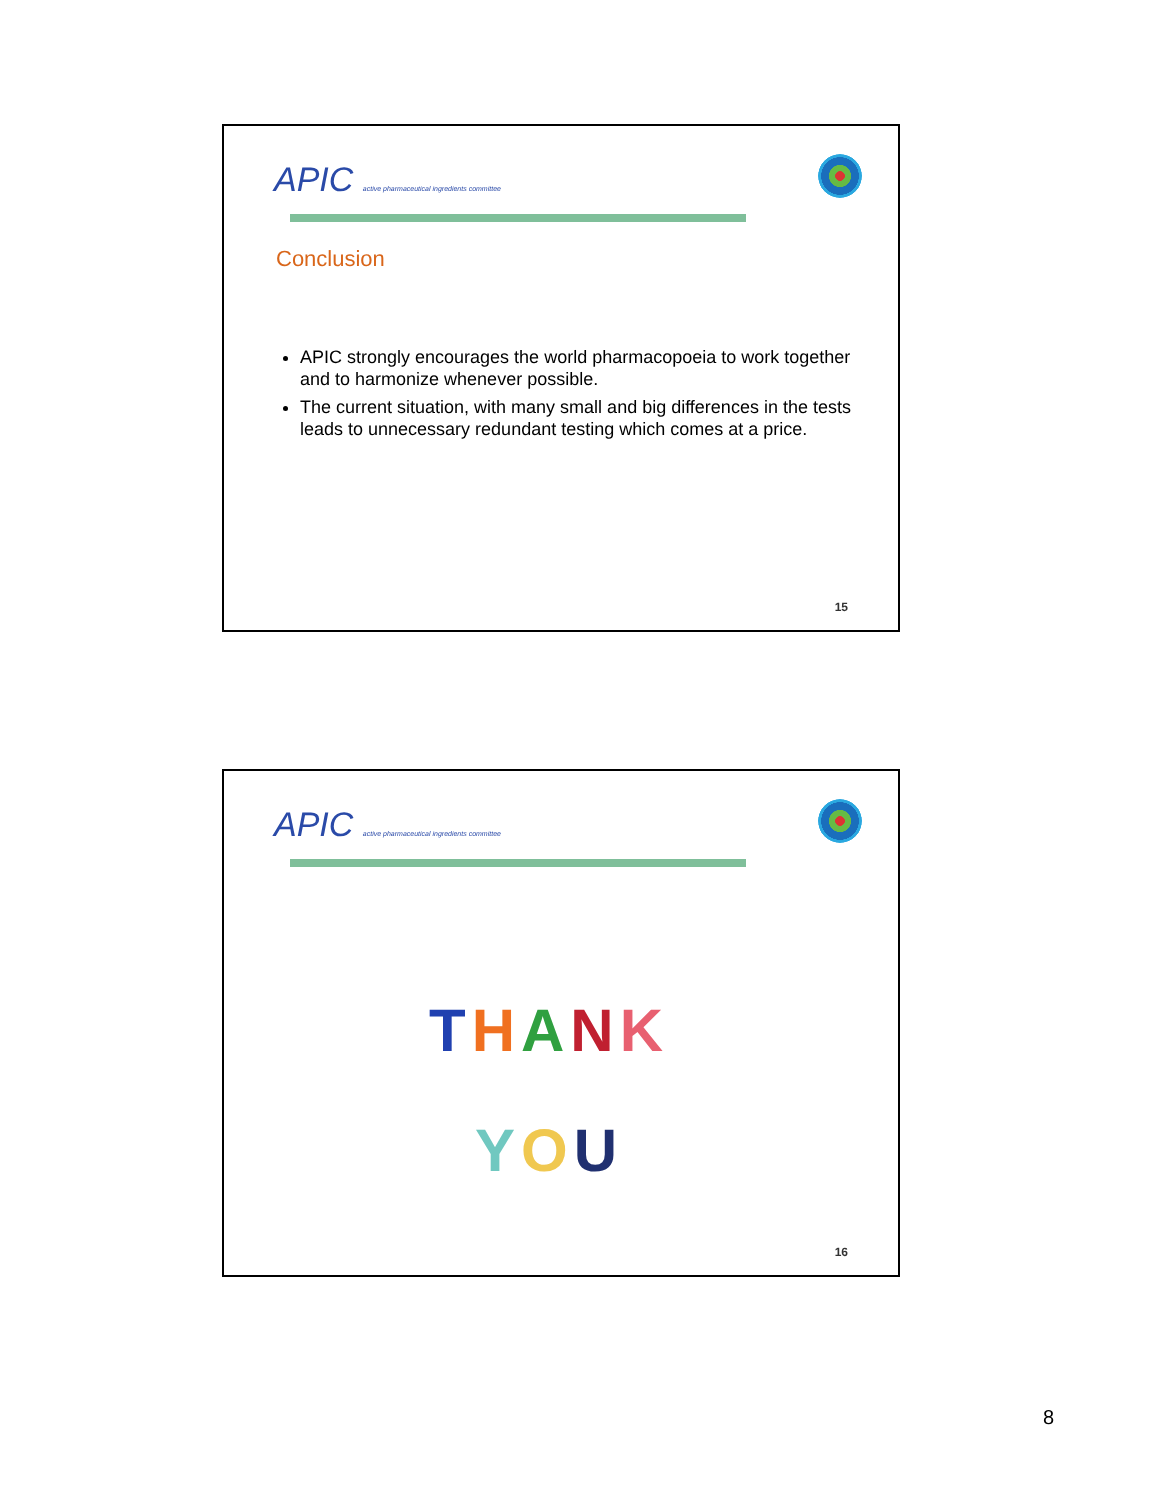APIC active pharmaceutical ingredients committee
Conclusion
APIC strongly encourages the world pharmacopoeia to work together and to harmonize whenever possible.
The current situation, with many small and big differences in the tests leads to unnecessary redundant testing which comes at a price.
15
APIC active pharmaceutical ingredients committee
THANK
YOU
16
8